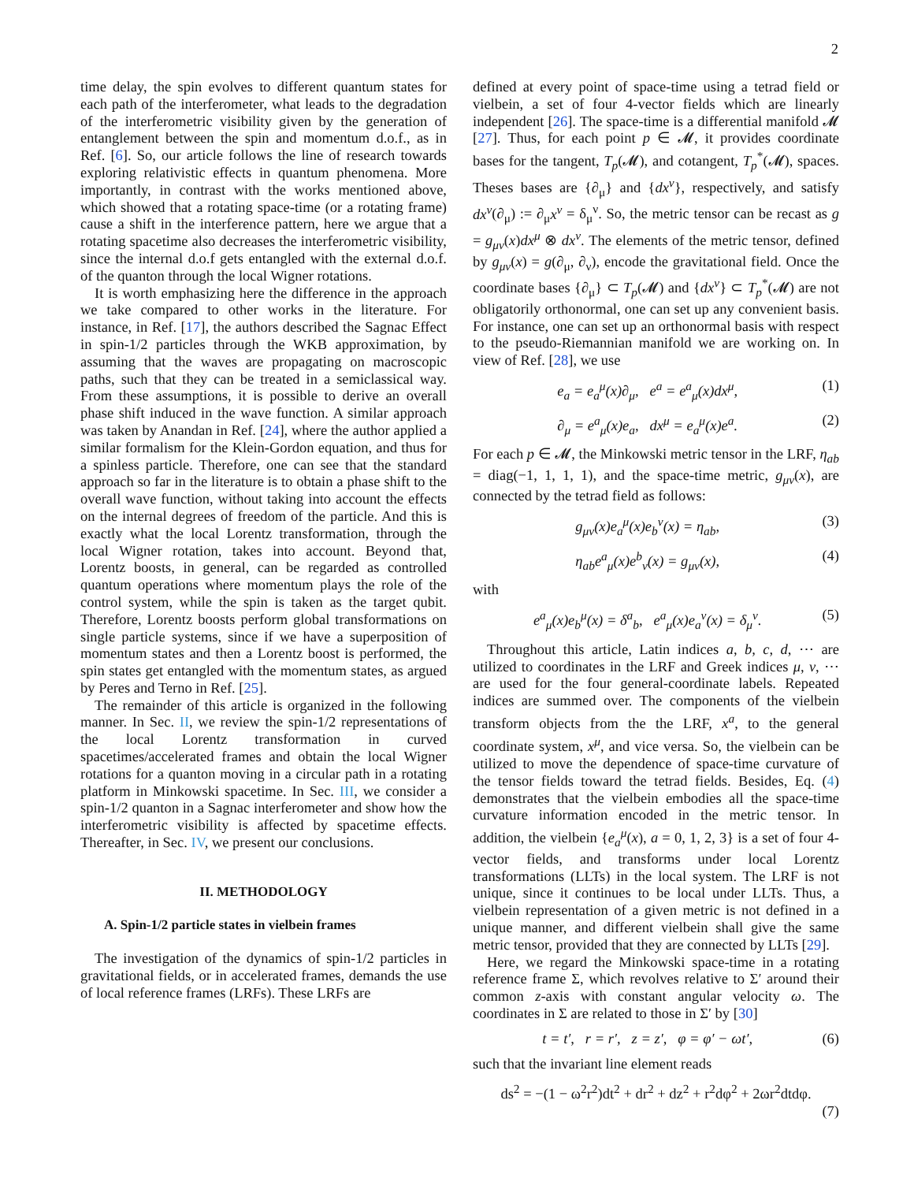2
time delay, the spin evolves to different quantum states for each path of the interferometer, what leads to the degradation of the interferometric visibility given by the generation of entanglement between the spin and momentum d.o.f., as in Ref. [6]. So, our article follows the line of research towards exploring relativistic effects in quantum phenomena. More importantly, in contrast with the works mentioned above, which showed that a rotating space-time (or a rotating frame) cause a shift in the interference pattern, here we argue that a rotating spacetime also decreases the interferometric visibility, since the internal d.o.f gets entangled with the external d.o.f. of the quanton through the local Wigner rotations.
It is worth emphasizing here the difference in the approach we take compared to other works in the literature. For instance, in Ref. [17], the authors described the Sagnac Effect in spin-1/2 particles through the WKB approximation, by assuming that the waves are propagating on macroscopic paths, such that they can be treated in a semiclassical way. From these assumptions, it is possible to derive an overall phase shift induced in the wave function. A similar approach was taken by Anandan in Ref. [24], where the author applied a similar formalism for the Klein-Gordon equation, and thus for a spinless particle. Therefore, one can see that the standard approach so far in the literature is to obtain a phase shift to the overall wave function, without taking into account the effects on the internal degrees of freedom of the particle. And this is exactly what the local Lorentz transformation, through the local Wigner rotation, takes into account. Beyond that, Lorentz boosts, in general, can be regarded as controlled quantum operations where momentum plays the role of the control system, while the spin is taken as the target qubit. Therefore, Lorentz boosts perform global transformations on single particle systems, since if we have a superposition of momentum states and then a Lorentz boost is performed, the spin states get entangled with the momentum states, as argued by Peres and Terno in Ref. [25].
The remainder of this article is organized in the following manner. In Sec. II, we review the spin-1/2 representations of the local Lorentz transformation in curved spacetimes/accelerated frames and obtain the local Wigner rotations for a quanton moving in a circular path in a rotating platform in Minkowski spacetime. In Sec. III, we consider a spin-1/2 quanton in a Sagnac interferometer and show how the interferometric visibility is affected by spacetime effects. Thereafter, in Sec. IV, we present our conclusions.
II. METHODOLOGY
A. Spin-1/2 particle states in vielbein frames
The investigation of the dynamics of spin-1/2 particles in gravitational fields, or in accelerated frames, demands the use of local reference frames (LRFs). These LRFs are
defined at every point of space-time using a tetrad field or vielbein, a set of four 4-vector fields which are linearly independent [26]. The space-time is a differential manifold 𝓜 [27]. Thus, for each point p ∈ 𝓜, it provides coordinate bases for the tangent, T<sub>p</sub>(𝓜), and cotangent, T<sub>p</sub><sup>*</sup>(𝓜), spaces. Theses bases are {∂<sub>μ</sub>} and {dx<sup>ν</sup>}, respectively, and satisfy dx<sup>ν</sup>(∂<sub>μ</sub>) := ∂<sub>μ</sub>x<sup>ν</sup> = δ<sub>μ</sub><sup>ν</sup>. So, the metric tensor can be recast as g = g<sub>μν</sub>(x)dx<sup>μ</sup> ⊗ dx<sup>ν</sup>. The elements of the metric tensor, defined by g<sub>μν</sub>(x) = g(∂<sub>μ</sub>, ∂<sub>ν</sub>), encode the gravitational field. Once the coordinate bases {∂<sub>μ</sub>} ⊂ T<sub>p</sub>(𝓜) and {dx<sup>ν</sup>} ⊂ T<sub>p</sub><sup>*</sup>(𝓜) are not obligatorily orthonormal, one can set up any convenient basis. For instance, one can set up an orthonormal basis with respect to the pseudo-Riemannian manifold we are working on. In view of Ref. [28], we use
e<sub>a</sub> = e<sub>a</sub><sup>μ</sup>(x)∂<sub>μ</sub>, e<sup>a</sup> = e<sup>a</sup><sub>μ</sub>(x)dx<sup>μ</sup>, (1)
∂<sub>μ</sub> = e<sup>a</sup><sub>μ</sub>(x)e<sub>a</sub>, dx<sup>μ</sup> = e<sub>a</sub><sup>μ</sup>(x)e<sup>a</sup>. (2)
For each p ∈ 𝓜, the Minkowski metric tensor in the LRF, η<sub>ab</sub> = diag(−1, 1, 1, 1), and the space-time metric, g<sub>μν</sub>(x), are connected by the tetrad field as follows:
g<sub>μν</sub>(x)e<sub>a</sub><sup>μ</sup>(x)e<sub>b</sub><sup>ν</sup>(x) = η<sub>ab</sub>, (3)
η<sub>ab</sub>e<sup>a</sup><sub>μ</sub>(x)e<sup>b</sup><sub>ν</sub>(x) = g<sub>μν</sub>(x), (4)
with
e<sup>a</sup><sub>μ</sub>(x)e<sub>b</sub><sup>μ</sup>(x) = δ<sup>a</sup><sub>b</sub>, e<sup>a</sup><sub>μ</sub>(x)e<sub>a</sub><sup>ν</sup>(x) = δ<sub>μ</sub><sup>ν</sup>. (5)
Throughout this article, Latin indices a, b, c, d, ⋯ are utilized to coordinates in the LRF and Greek indices μ, ν, ⋯ are used for the four general-coordinate labels. Repeated indices are summed over. The components of the vielbein transform objects from the the LRF, x<sup>a</sup>, to the general coordinate system, x<sup>μ</sup>, and vice versa. So, the vielbein can be utilized to move the dependence of space-time curvature of the tensor fields toward the tetrad fields. Besides, Eq. (4) demonstrates that the vielbein embodies all the space-time curvature information encoded in the metric tensor. In addition, the vielbein {e<sub>a</sub><sup>μ</sup>(x), a = 0, 1, 2, 3} is a set of four 4-vector fields, and transforms under local Lorentz transformations (LLTs) in the local system. The LRF is not unique, since it continues to be local under LLTs. Thus, a vielbein representation of a given metric is not defined in a unique manner, and different vielbein shall give the same metric tensor, provided that they are connected by LLTs [29].
Here, we regard the Minkowski space-time in a rotating reference frame Σ, which revolves relative to Σ′ around their common z-axis with constant angular velocity ω. The coordinates in Σ are related to those in Σ′ by [30]
t = t′, r = r′, z = z′, φ = φ′ − ωt′, (6)
such that the invariant line element reads
ds<sup>2</sup> = −(1 − ω<sup>2</sup>r<sup>2</sup>)dt<sup>2</sup> + dr<sup>2</sup> + dz<sup>2</sup> + r<sup>2</sup>dφ<sup>2</sup> + 2ωr<sup>2</sup>dtdφ.
(7)